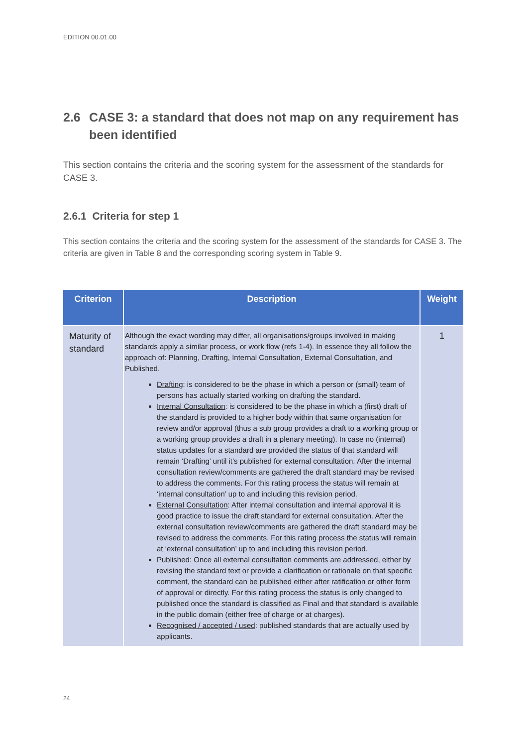EDITION 00.01.00
2.6 CASE 3: a standard that does not map on any requirement has been identified
This section contains the criteria and the scoring system for the assessment of the standards for CASE 3.
2.6.1 Criteria for step 1
This section contains the criteria and the scoring system for the assessment of the standards for CASE 3. The criteria are given in Table 8 and the corresponding scoring system in Table 9.
| Criterion | Description | Weight |
| --- | --- | --- |
| Maturity of standard | Although the exact wording may differ, all organisations/groups involved in making standards apply a similar process, or work flow (refs 1-4). In essence they all follow the approach of: Planning, Drafting, Internal Consultation, External Consultation, and Published. Drafting : is considered to be the phase in which a person or (small) team of persons has actually started working on drafting the standard. Internal Consultation : is considered to be the phase in which a (first) draft of the standard is provided to a higher body within that same organisation for review and/or approval (thus a sub group provides a draft to a working group or a working group provides a draft in a plenary meeting). In case no (internal) status updates for a standard are provided the status of that standard will remain ‘Drafting’ until it’s published for external consultation. After the internal consultation review/comments are gathered the draft standard may be revised to address the comments. For this rating process the status will remain at ‘internal consultation’ up to and including this revision period. External Consultation : After internal consultation and internal approval it is good practice to issue the draft standard for external consultation. After the external consultation review/comments are gathered the draft standard may be revised to address the comments. For this rating process the status will remain at ‘external consultation’ up to and including this revision period. Published : Once all external consultation comments are addressed, either by revising the standard text or provide a clarification or rationale on that specific comment, the standard can be published either after ratification or other form of approval or directly. For this rating process the status is only changed to published once the standard is classified as Final and that standard is available in the public domain (either free of charge or at charges). Recognised / accepted / used : published standards that are actually used by applicants. | 1 |
24